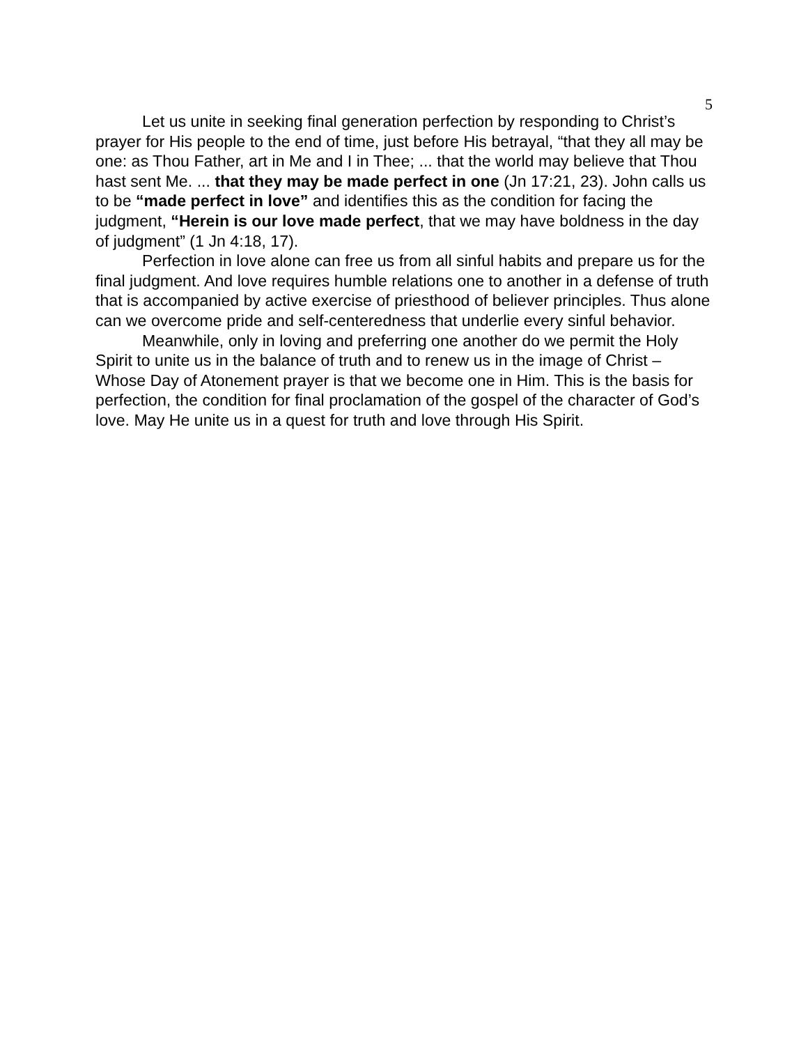5
Let us unite in seeking final generation perfection by responding to Christ’s prayer for His people to the end of time, just before His betrayal, “that they all may be one: as Thou Father, art in Me and I in Thee; ... that the world may believe that Thou hast sent Me. ... that they may be made perfect in one (Jn 17:21, 23). John calls us to be “made perfect in love” and identifies this as the condition for facing the judgment, “Herein is our love made perfect, that we may have boldness in the day of judgment” (1 Jn 4:18, 17).
Perfection in love alone can free us from all sinful habits and prepare us for the final judgment. And love requires humble relations one to another in a defense of truth that is accompanied by active exercise of priesthood of believer principles. Thus alone can we overcome pride and self-centeredness that underlie every sinful behavior.
Meanwhile, only in loving and preferring one another do we permit the Holy Spirit to unite us in the balance of truth and to renew us in the image of Christ – Whose Day of Atonement prayer is that we become one in Him. This is the basis for perfection, the condition for final proclamation of the gospel of the character of God’s love. May He unite us in a quest for truth and love through His Spirit.